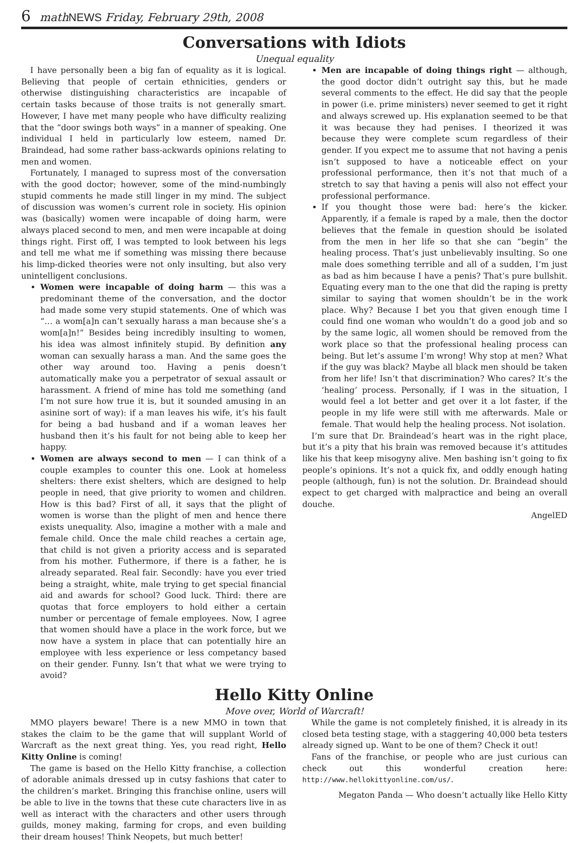6 math NEWS Friday, February 29th, 2008
Conversations with Idiots
Unequal equality
I have personally been a big fan of equality as it is logical. Believing that people of certain ethnicities, genders or otherwise distinguishing characteristics are incapable of certain tasks because of those traits is not generally smart. However, I have met many people who have difficulty realizing that the “door swings both ways” in a manner of speaking. One individual I held in particularly low esteem, named Dr. Braindead, had some rather bass-ackwards opinions relating to men and women.
Fortunately, I managed to supress most of the conversation with the good doctor; however, some of the mind-numbingly stupid comments he made still linger in my mind. The subject of discussion was women’s current role in society. His opinion was (basically) women were incapable of doing harm, were always placed second to men, and men were incapable at doing things right. First off, I was tempted to look between his legs and tell me what me if something was missing there because his limp-dicked theories were not only insulting, but also very unintelligent conclusions.
Women were incapable of doing harm — this was a predominant theme of the conversation, and the doctor had made some very stupid statements. One of which was “… a wom[a]n can’t sexually harass a man because she’s a wom[a]n!” Besides being incredibly insulting to women, his idea was almost infinitely stupid. By definition any woman can sexually harass a man. And the same goes the other way around too. Having a penis doesn’t automatically make you a perpetrator of sexual assault or harassment. A friend of mine has told me something (and I’m not sure how true it is, but it sounded amusing in an asinine sort of way): if a man leaves his wife, it’s his fault for being a bad husband and if a woman leaves her husband then it’s his fault for not being able to keep her happy.
Women are always second to men — I can think of a couple examples to counter this one. Look at homeless shelters: there exist shelters, which are designed to help people in need, that give priority to women and children. How is this bad? First of all, it says that the plight of women is worse than the plight of men and hence there exists unequality. Also, imagine a mother with a male and female child. Once the male child reaches a certain age, that child is not given a priority access and is separated from his mother. Futhermore, if there is a father, he is already separated. Real fair. Secondly: have you ever tried being a straight, white, male trying to get special financial aid and awards for school? Good luck. Third: there are quotas that force employers to hold either a certain number or percentage of female employees. Now, I agree that women should have a place in the work force, but we now have a system in place that can potentially hire an employee with less experience or less competancy based on their gender. Funny. Isn’t that what we were trying to avoid?
Men are incapable of doing things right — although, the good doctor didn’t outright say this, but he made several comments to the effect. He did say that the people in power (i.e. prime ministers) never seemed to get it right and always screwed up. His explanation seemed to be that it was because they had penises. I theorized it was because they were complete scum regardless of their gender. If you expect me to assume that not having a penis isn’t supposed to have a noticeable effect on your professional performance, then it’s not that much of a stretch to say that having a penis will also not effect your professional performance.
If you thought those were bad: here’s the kicker. Apparently, if a female is raped by a male, then the doctor believes that the female in question should be isolated from the men in her life so that she can “begin” the healing process. That’s just unbelievably insulting. So one male does something terrible and all of a sudden, I’m just as bad as him because I have a penis? That’s pure bullshit. Equating every man to the one that did the raping is pretty similar to saying that women shouldn’t be in the work place. Why? Because I bet you that given enough time I could find one woman who wouldn’t do a good job and so by the same logic, all women should be removed from the work place so that the professional healing process can being. But let’s assume I’m wrong! Why stop at men? What if the guy was black? Maybe all black men should be taken from her life! Isn’t that discrimination? Who cares? It’s the ‘healing’ process. Personally, if I was in the situation, I would feel a lot better and get over it a lot faster, if the people in my life were still with me afterwards. Male or female. That would help the healing process. Not isolation.
I’m sure that Dr. Braindead’s heart was in the right place, but it’s a pity that his brain was removed because it’s attitudes like his that keep misogyny alive. Men bashing isn’t going to fix people’s opinions. It’s not a quick fix, and oddly enough hating people (although, fun) is not the solution. Dr. Braindead should expect to get charged with malpractice and being an overall douche.
AngelED
Hello Kitty Online
Move over, World of Warcraft!
MMO players beware! There is a new MMO in town that stakes the claim to be the game that will supplant World of Warcraft as the next great thing. Yes, you read right, Hello Kitty Online is coming!
The game is based on the Hello Kitty franchise, a collection of adorable animals dressed up in cutsy fashions that cater to the children’s market. Bringing this franchise online, users will be able to live in the towns that these cute characters live in as well as interact with the characters and other users through guilds, money making, farming for crops, and even building their dream houses! Think Neopets, but much better!
While the game is not completely finished, it is already in its closed beta testing stage, with a staggering 40,000 beta testers already signed up. Want to be one of them? Check it out!
Fans of the franchise, or people who are just curious can check out this wonderful creation here: http://www.hellokittyonline.com/us/.
Megaton Panda — Who doesn’t actually like Hello Kitty